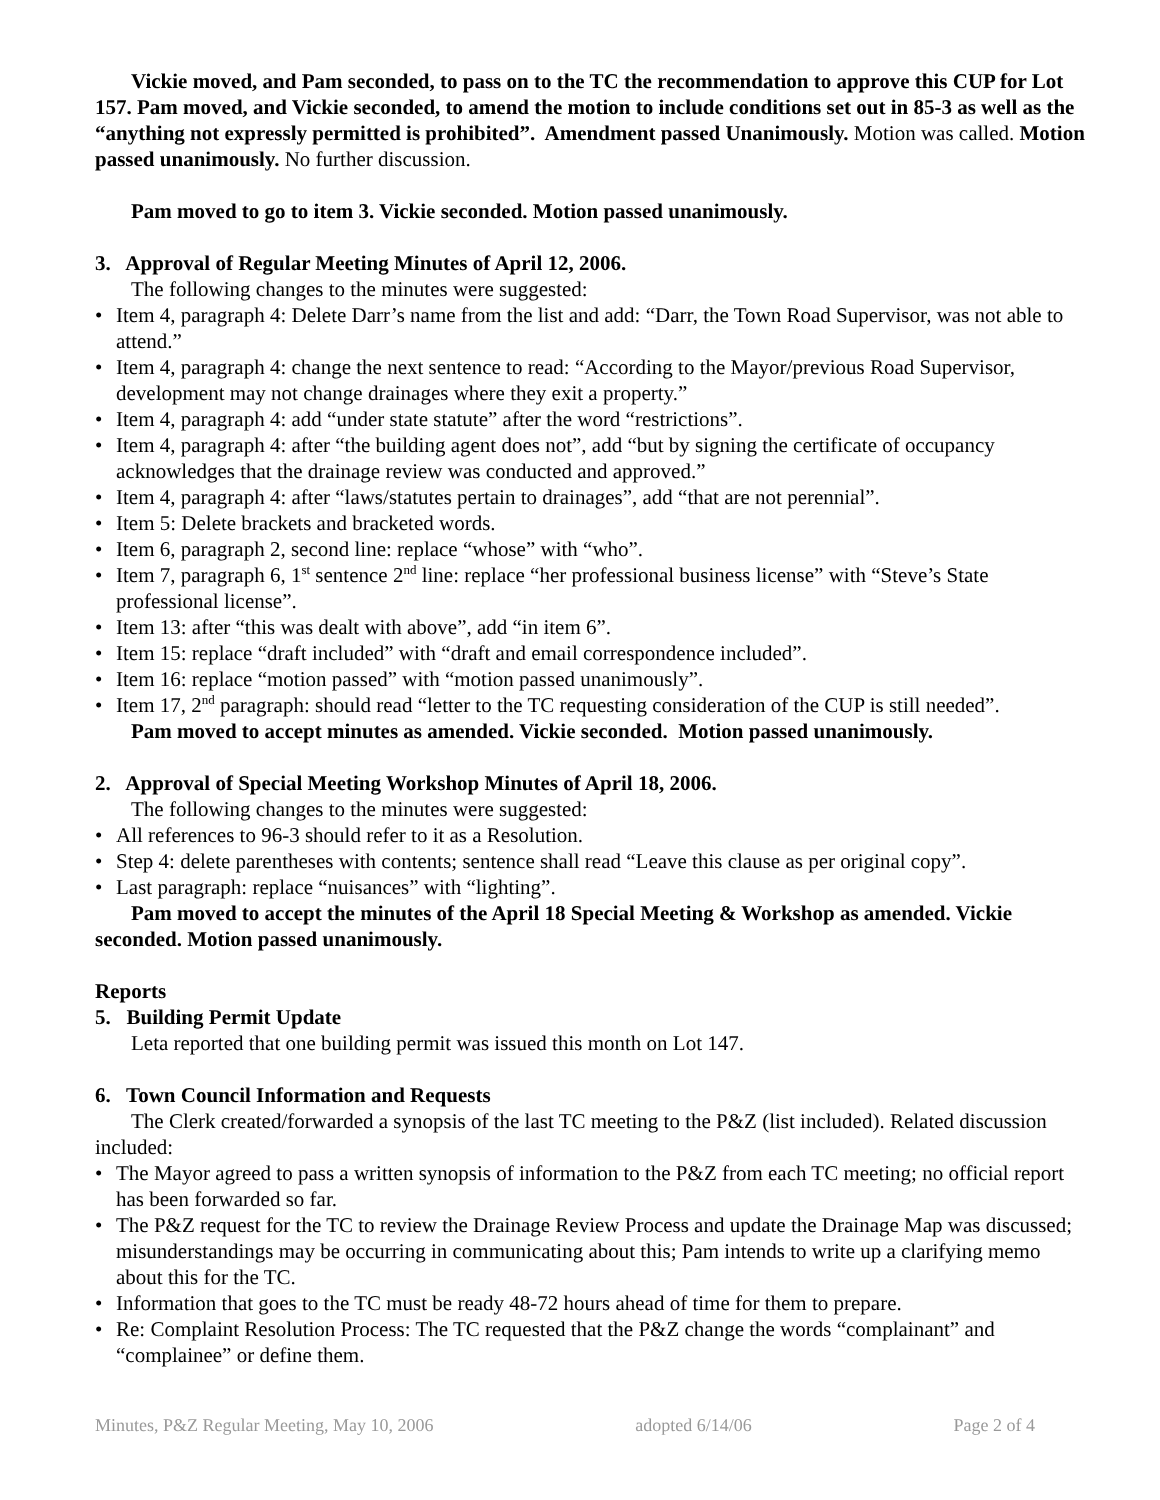Vickie moved, and Pam seconded, to pass on to the TC the recommendation to approve this CUP for Lot 157. Pam moved, and Vickie seconded, to amend the motion to include conditions set out in 85-3 as well as the “anything not expressly permitted is prohibited”. Amendment passed Unanimously. Motion was called. Motion passed unanimously. No further discussion.
Pam moved to go to item 3. Vickie seconded. Motion passed unanimously.
3. Approval of Regular Meeting Minutes of April 12, 2006.
The following changes to the minutes were suggested:
• Item 4, paragraph 4: Delete Darr’s name from the list and add: “Darr, the Town Road Supervisor, was not able to attend.”
• Item 4, paragraph 4: change the next sentence to read: “According to the Mayor/previous Road Supervisor, development may not change drainages where they exit a property.”
• Item 4, paragraph 4: add “under state statute” after the word “restrictions”.
• Item 4, paragraph 4: after “the building agent does not”, add “but by signing the certificate of occupancy acknowledges that the drainage review was conducted and approved.”
• Item 4, paragraph 4: after “laws/statutes pertain to drainages”, add “that are not perennial”.
• Item 5: Delete brackets and bracketed words.
• Item 6, paragraph 2, second line: replace “whose” with “who”.
• Item 7, paragraph 6, 1<sup>st</sup> sentence 2<sup>nd</sup> line: replace “her professional business license” with “Steve’s State professional license”.
• Item 13: after “this was dealt with above”, add “in item 6”.
• Item 15: replace “draft included” with “draft and email correspondence included”.
• Item 16: replace “motion passed” with “motion passed unanimously”.
• Item 17, 2<sup>nd</sup> paragraph: should read “letter to the TC requesting consideration of the CUP is still needed”.
Pam moved to accept minutes as amended. Vickie seconded. Motion passed unanimously.
2. Approval of Special Meeting Workshop Minutes of April 18, 2006.
The following changes to the minutes were suggested:
• All references to 96-3 should refer to it as a Resolution.
• Step 4: delete parentheses with contents; sentence shall read “Leave this clause as per original copy”.
• Last paragraph: replace “nuisances” with “lighting”.
Pam moved to accept the minutes of the April 18 Special Meeting & Workshop as amended. Vickie seconded. Motion passed unanimously.
Reports
5. Building Permit Update
Leta reported that one building permit was issued this month on Lot 147.
6. Town Council Information and Requests
The Clerk created/forwarded a synopsis of the last TC meeting to the P&Z (list included). Related discussion included:
• The Mayor agreed to pass a written synopsis of information to the P&Z from each TC meeting; no official report has been forwarded so far.
• The P&Z request for the TC to review the Drainage Review Process and update the Drainage Map was discussed; misunderstandings may be occurring in communicating about this; Pam intends to write up a clarifying memo about this for the TC.
• Information that goes to the TC must be ready 48-72 hours ahead of time for them to prepare.
• Re: Complaint Resolution Process: The TC requested that the P&Z change the words “complainant” and “complainee” or define them.
Minutes, P&Z Regular Meeting, May 10, 2006 adopted 6/14/06 Page 2 of 4